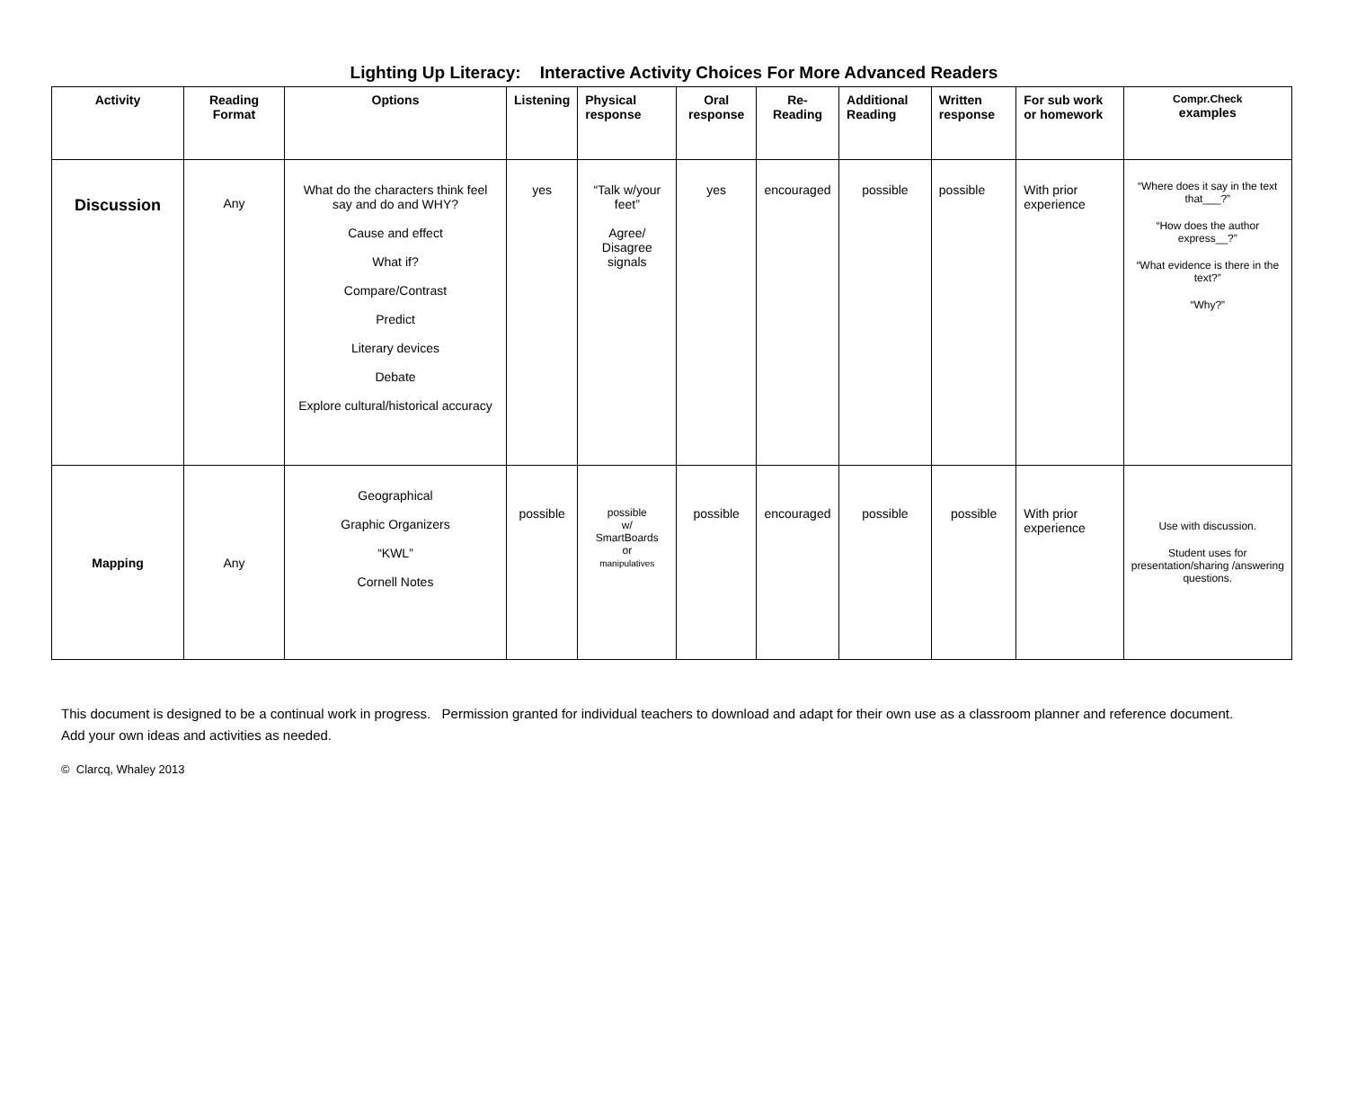Lighting Up Literacy: Interactive Activity Choices For More Advanced Readers
| Activity | Reading Format | Options | Listening | Physical response | Oral response | Re-Reading | Additional Reading | Written response | For sub work or homework | Compr.Check examples |
| --- | --- | --- | --- | --- | --- | --- | --- | --- | --- | --- |
| Discussion | Any | What do the characters think feel say and do and WHY? Cause and effect What if? Compare/Contrast Predict Literary devices Debate Explore cultural/historical accuracy | yes | “Talk w/your feet” Agree/ Disagree signals | yes | encouraged | possible | possible | With prior experience | “Where does it say in the text that___?” “How does the author express__?” “What evidence is there in the text?” “Why?” |
| Mapping | Any | Geographical Graphic Organizers “KWL” Cornell Notes | possible | possible w/ SmartBoards or manipulatives | possible | encouraged | possible | possible | With prior experience | Use with discussion. Student uses for presentation/sharing /answering questions. |
This document is designed to be a continual work in progress. Permission granted for individual teachers to download and adapt for their own use as a classroom planner and reference document.
Add your own ideas and activities as needed.
© Clarcq, Whaley 2013